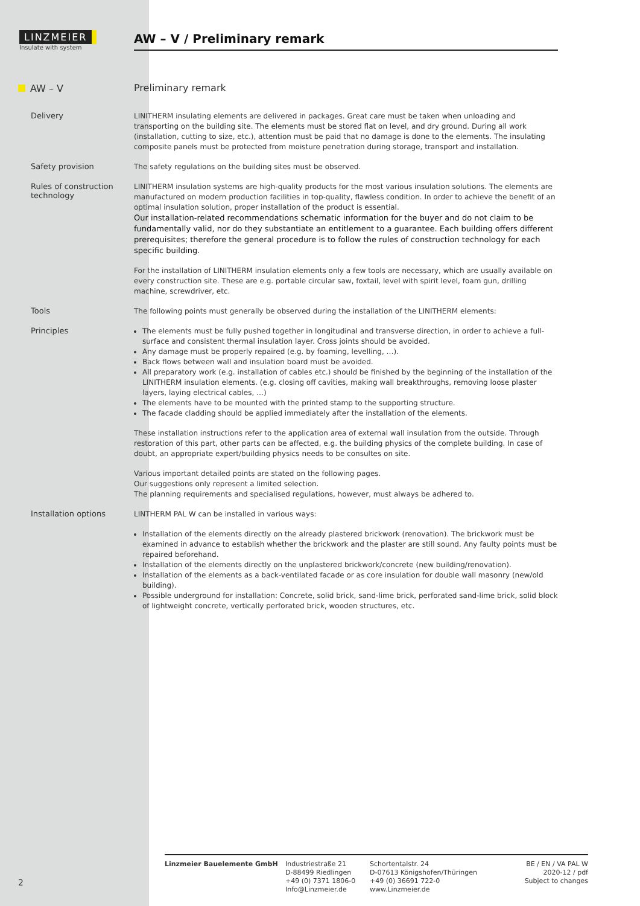LINZMEIER
Insulate with system
AW – V / Preliminary remark
AW – V
Preliminary remark
Delivery
LINITHERM insulating elements are delivered in packages. Great care must be taken when unloading and transporting on the building site. The elements must be stored flat on level, and dry ground. During all work (installation, cutting to size, etc.), attention must be paid that no damage is done to the elements. The insulating composite panels must be protected from moisture penetration during storage, transport and installation.
Safety provision
The safety regulations on the building sites must be observed.
Rules of construction technology
LINITHERM insulation systems are high-quality products for the most various insulation solutions. The elements are manufactured on modern production facilities in top-quality, flawless condition. In order to achieve the benefit of an optimal insulation solution, proper installation of the product is essential.
Our installation-related recommendations schematic information for the buyer and do not claim to be fundamentally valid, nor do they substantiate an entitlement to a guarantee. Each building offers different prerequisites; therefore the general procedure is to follow the rules of construction technology for each specific building.
For the installation of LINITHERM insulation elements only a few tools are necessary, which are usually available on every construction site. These are e.g. portable circular saw, foxtail, level with spirit level, foam gun, drilling machine, screwdriver, etc.
Tools
The following points must generally be observed during the installation of the LINITHERM elements:
Principles
The elements must be fully pushed together in longitudinal and transverse direction, in order to achieve a full-surface and consistent thermal insulation layer. Cross joints should be avoided.
Any damage must be properly repaired (e.g. by foaming, levelling, …).
Back flows between wall and insulation board must be avoided.
All preparatory work (e.g. installation of cables etc.) should be finished by the beginning of the installation of the LINITHERM insulation elements. (e.g. closing off cavities, making wall breakthroughs, removing loose plaster layers, laying electrical cables, …)
The elements have to be mounted with the printed stamp to the supporting structure.
The facade cladding should be applied immediately after the installation of the elements.
These installation instructions refer to the application area of external wall insulation from the outside. Through restoration of this part, other parts can be affected, e.g. the building physics of the complete building. In case of doubt, an appropriate expert/building physics needs to be consultes on site.
Various important detailed points are stated on the following pages.
Our suggestions only represent a limited selection.
The planning requirements and specialised regulations, however, must always be adhered to.
Installation options
LINTHERM PAL W can be installed in various ways:
Installation of the elements directly on the already plastered brickwork (renovation). The brickwork must be examined in advance to establish whether the brickwork and the plaster are still sound. Any faulty points must be repaired beforehand.
Installation of the elements directly on the unplastered brickwork/concrete (new building/renovation).
Installation of the elements as a back-ventilated facade or as core insulation for double wall masonry (new/old building).
Possible underground for installation: Concrete, solid brick, sand-lime brick, perforated sand-lime brick, solid block of lightweight concrete, vertically perforated brick, wooden structures, etc.
2
Linzmeier Bauelemente GmbH Industriestraße 21
D-88499 Riedlingen
+49 (0) 7371 1806-0
Info@Linzmeier.de
Schortentalstr. 24
D-07613 Königshofen/Thüringen
+49 (0) 36691 722-0
www.Linzmeier.de
BE / EN / VA PAL W
2020-12 / pdf
Subject to changes